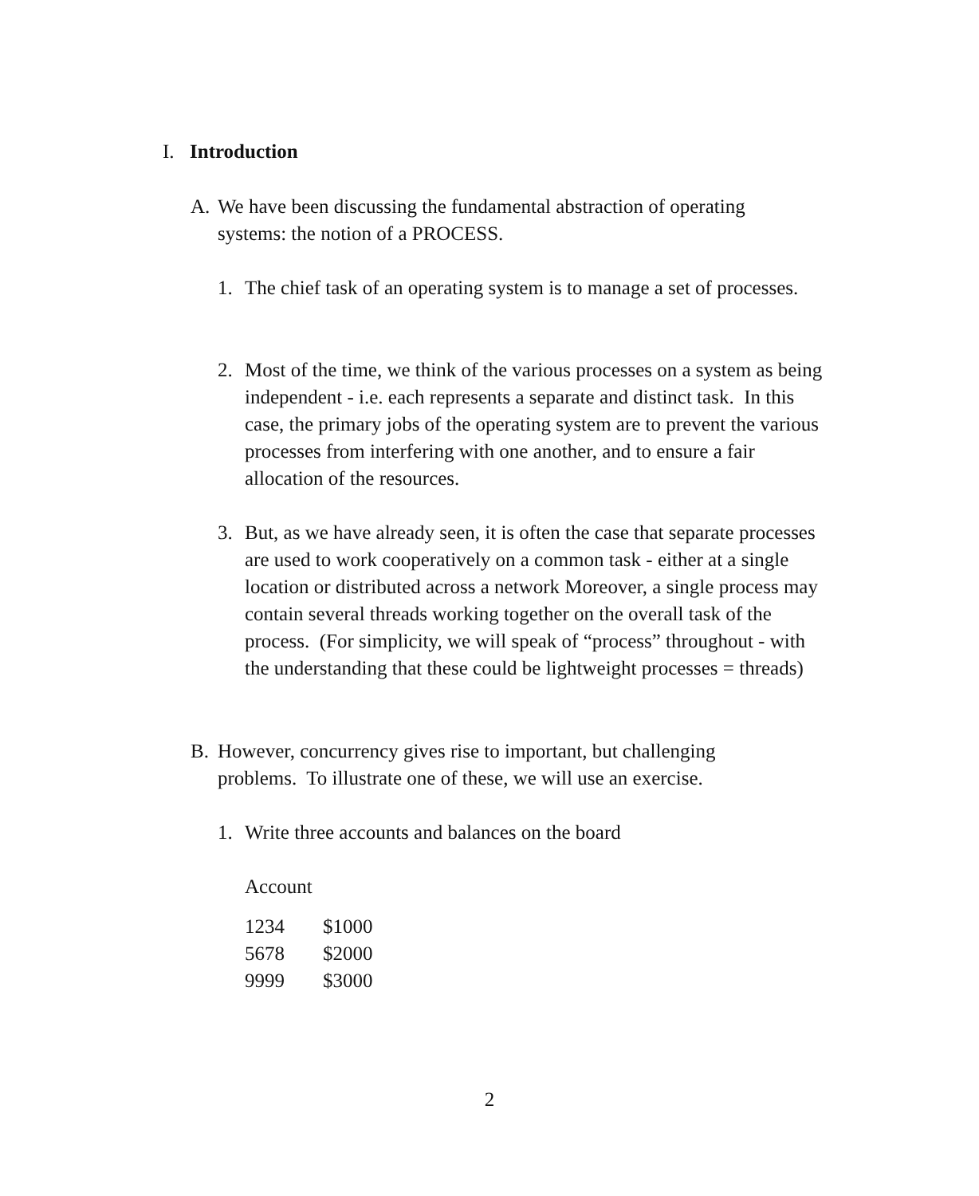I. Introduction
A. We have been discussing the fundamental abstraction of operating systems: the notion of a PROCESS.
1. The chief task of an operating system is to manage a set of processes.
2. Most of the time, we think of the various processes on a system as being independent - i.e. each represents a separate and distinct task. In this case, the primary jobs of the operating system are to prevent the various processes from interfering with one another, and to ensure a fair allocation of the resources.
3. But, as we have already seen, it is often the case that separate processes are used to work cooperatively on a common task - either at a single location or distributed across a network Moreover, a single process may contain several threads working together on the overall task of the process. (For simplicity, we will speak of “process” throughout - with the understanding that these could be lightweight processes = threads)
B. However, concurrency gives rise to important, but challenging problems. To illustrate one of these, we will use an exercise.
1. Write three accounts and balances on the board
Account
| 1234 | $1000 |
| 5678 | $2000 |
| 9999 | $3000 |
2